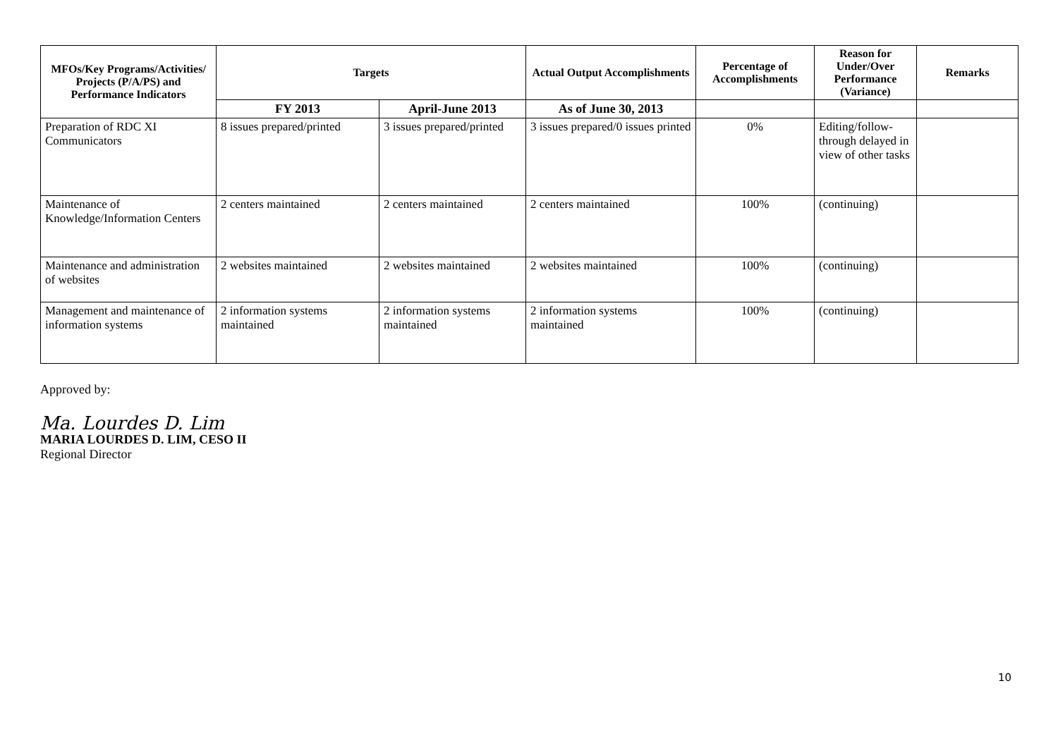| MFOs/Key Programs/Activities/ Projects (P/A/PS) and Performance Indicators | Targets | | Actual Output Accomplishments | Percentage of Accomplishments | Reason for Under/Over Performance (Variance) | Remarks |
| --- | --- | --- | --- | --- | --- | --- |
| | FY 2013 | April-June 2013 | As of June 30, 2013 | | | |
| Preparation of RDC XI Communicators | 8 issues prepared/printed | 3 issues prepared/printed | 3 issues prepared/0 issues printed | 0% | Editing/follow-through delayed in view of other tasks | |
| Maintenance of Knowledge/Information Centers | 2 centers maintained | 2 centers maintained | 2 centers maintained | 100% | (continuing) | |
| Maintenance and administration of websites | 2 websites maintained | 2 websites maintained | 2 websites maintained | 100% | (continuing) | |
| Management and maintenance of information systems | 2 information systems maintained | 2 information systems maintained | 2 information systems maintained | 100% | (continuing) | |
Approved by:
Ma. Lourdes D. Lim
MARIA LOURDES D. LIM, CESO II
Regional Director
10